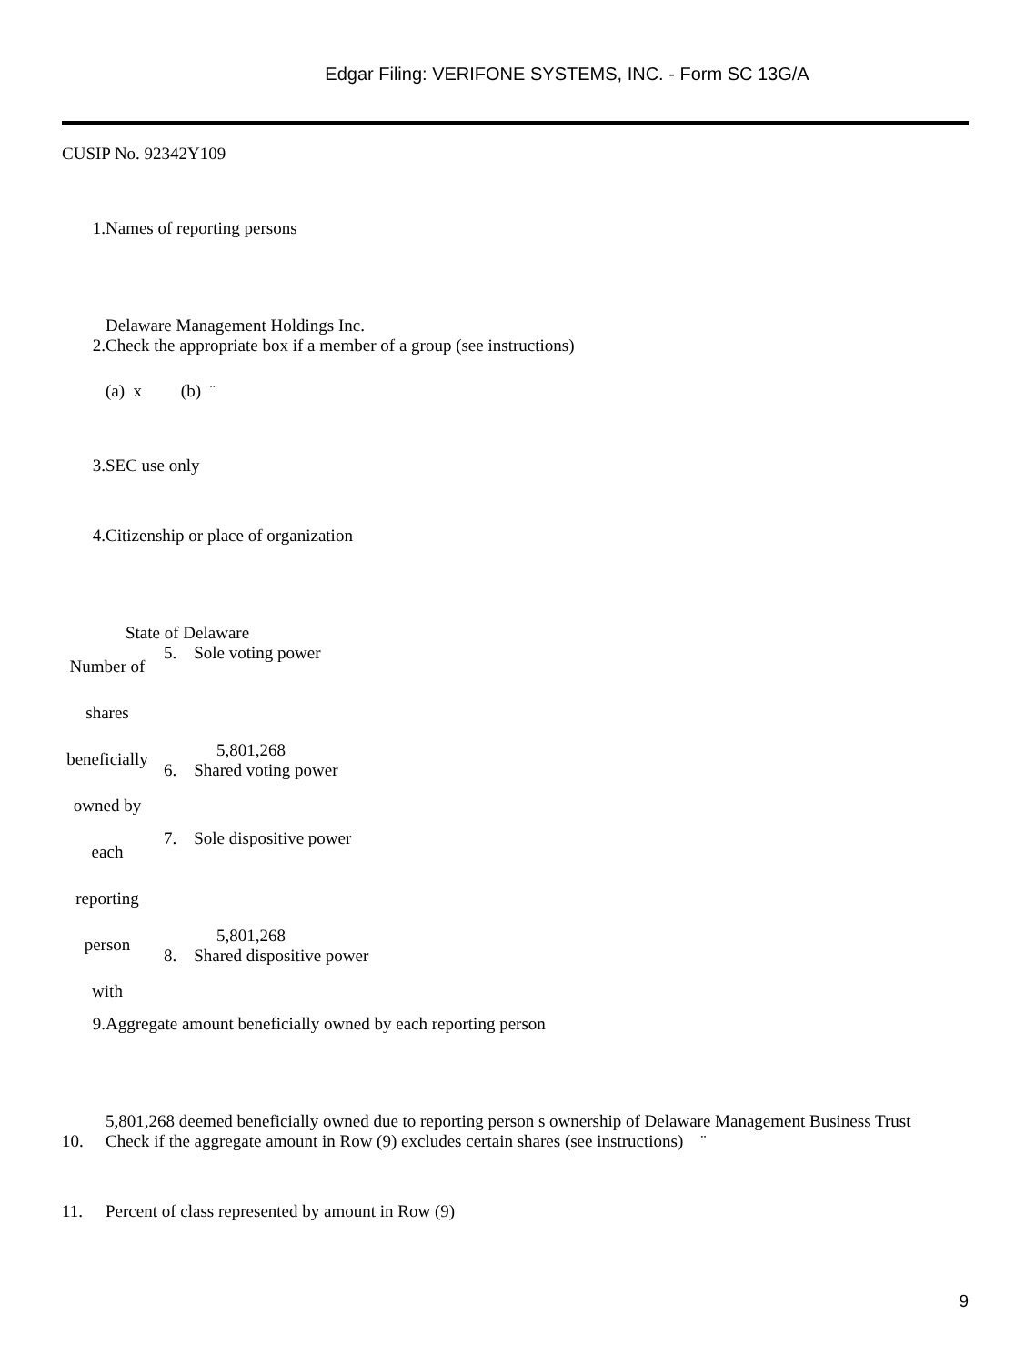Edgar Filing: VERIFONE SYSTEMS, INC. - Form SC 13G/A
CUSIP No. 92342Y109
1. Names of reporting persons
Delaware Management Holdings Inc.
2. Check the appropriate box if a member of a group (see instructions)
(a) x (b) ¨
3. SEC use only
4. Citizenship or place of organization
State of Delaware
| Number of shares beneficially owned by each reporting person with | 5. Sole voting power 5,801,268 |
| | 6. Shared voting power |
| | 7. Sole dispositive power 5,801,268 |
| | 8. Shared dispositive power |
9. Aggregate amount beneficially owned by each reporting person
5,801,268 deemed beneficially owned due to reporting person s ownership of Delaware Management Business Trust
10. Check if the aggregate amount in Row (9) excludes certain shares (see instructions) ¨
11. Percent of class represented by amount in Row (9)
9